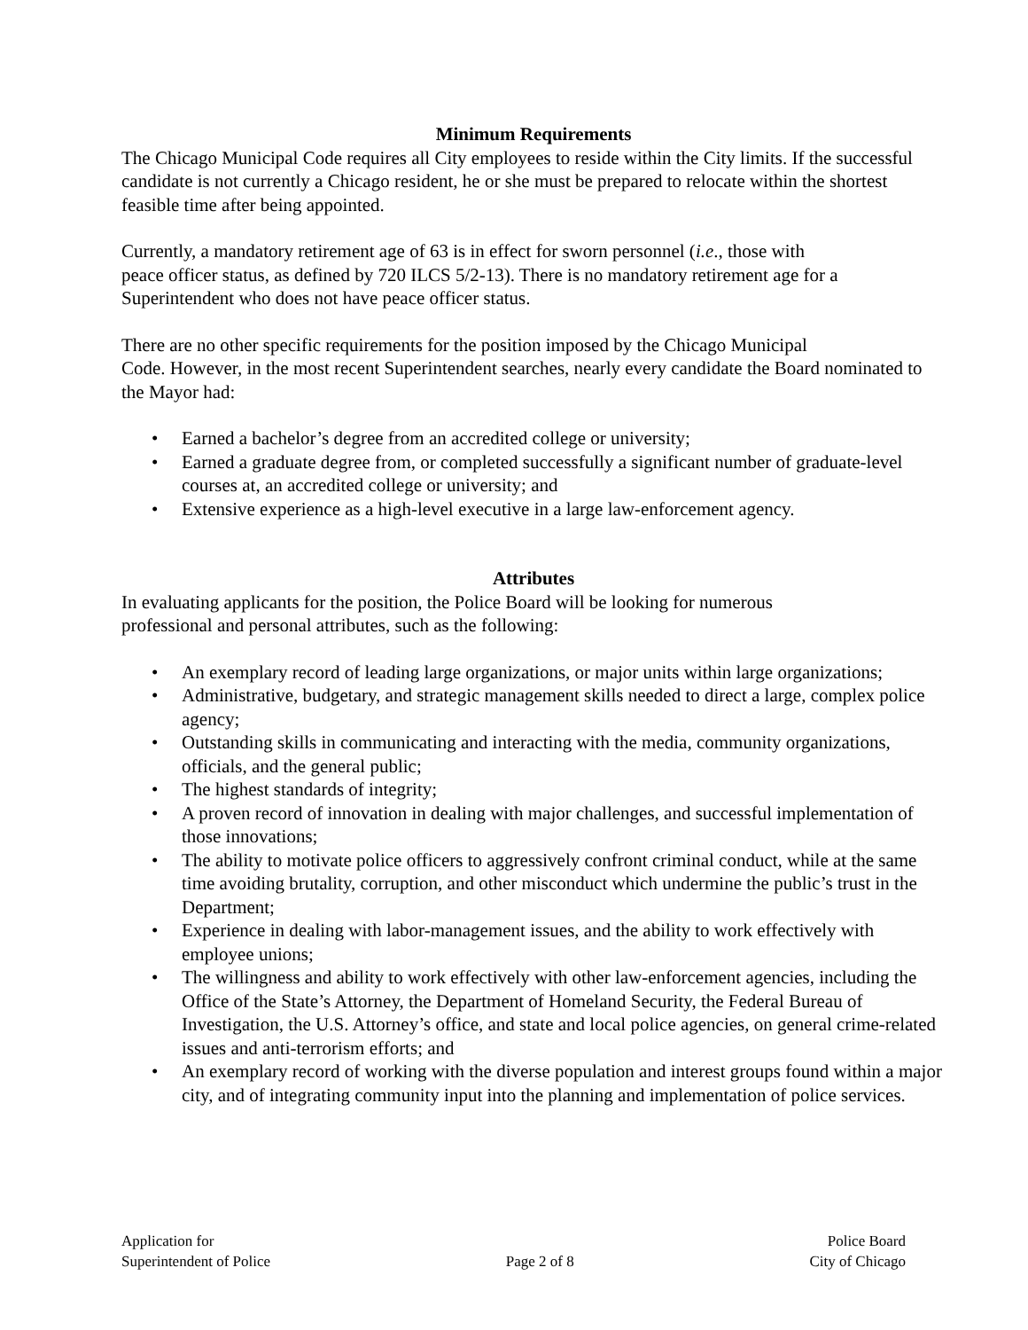Minimum Requirements
The Chicago Municipal Code requires all City employees to reside within the City limits. If the successful candidate is not currently a Chicago resident, he or she must be prepared to relocate within the shortest feasible time after being appointed.
Currently, a mandatory retirement age of 63 is in effect for sworn personnel (i.e., those with
peace officer status, as defined by 720 ILCS 5/2-13). There is no mandatory retirement age for a Superintendent who does not have peace officer status.
There are no other specific requirements for the position imposed by the Chicago Municipal
Code. However, in the most recent Superintendent searches, nearly every candidate the Board nominated to the Mayor had:
• Earned a bachelor’s degree from an accredited college or university;
• Earned a graduate degree from, or completed successfully a significant number of graduate-level courses at, an accredited college or university; and
• Extensive experience as a high-level executive in a large law-enforcement agency.
Attributes
In evaluating applicants for the position, the Police Board will be looking for numerous
professional and personal attributes, such as the following:
• An exemplary record of leading large organizations, or major units within large organizations;
• Administrative, budgetary, and strategic management skills needed to direct a large, complex police agency;
• Outstanding skills in communicating and interacting with the media, community organizations, officials, and the general public;
• The highest standards of integrity;
• A proven record of innovation in dealing with major challenges, and successful implementation of those innovations;
• The ability to motivate police officers to aggressively confront criminal conduct, while at the same time avoiding brutality, corruption, and other misconduct which undermine the public’s trust in the Department;
• Experience in dealing with labor-management issues, and the ability to work effectively with employee unions;
• The willingness and ability to work effectively with other law-enforcement agencies, including the Office of the State’s Attorney, the Department of Homeland Security, the Federal Bureau of Investigation, the U.S. Attorney’s office, and state and local police agencies, on general crime-related issues and anti-terrorism efforts; and
• An exemplary record of working with the diverse population and interest groups found within a major city, and of integrating community input into the planning and implementation of police services.
Application for
Superintendent of Police
Page 2 of 8
Police Board
City of Chicago